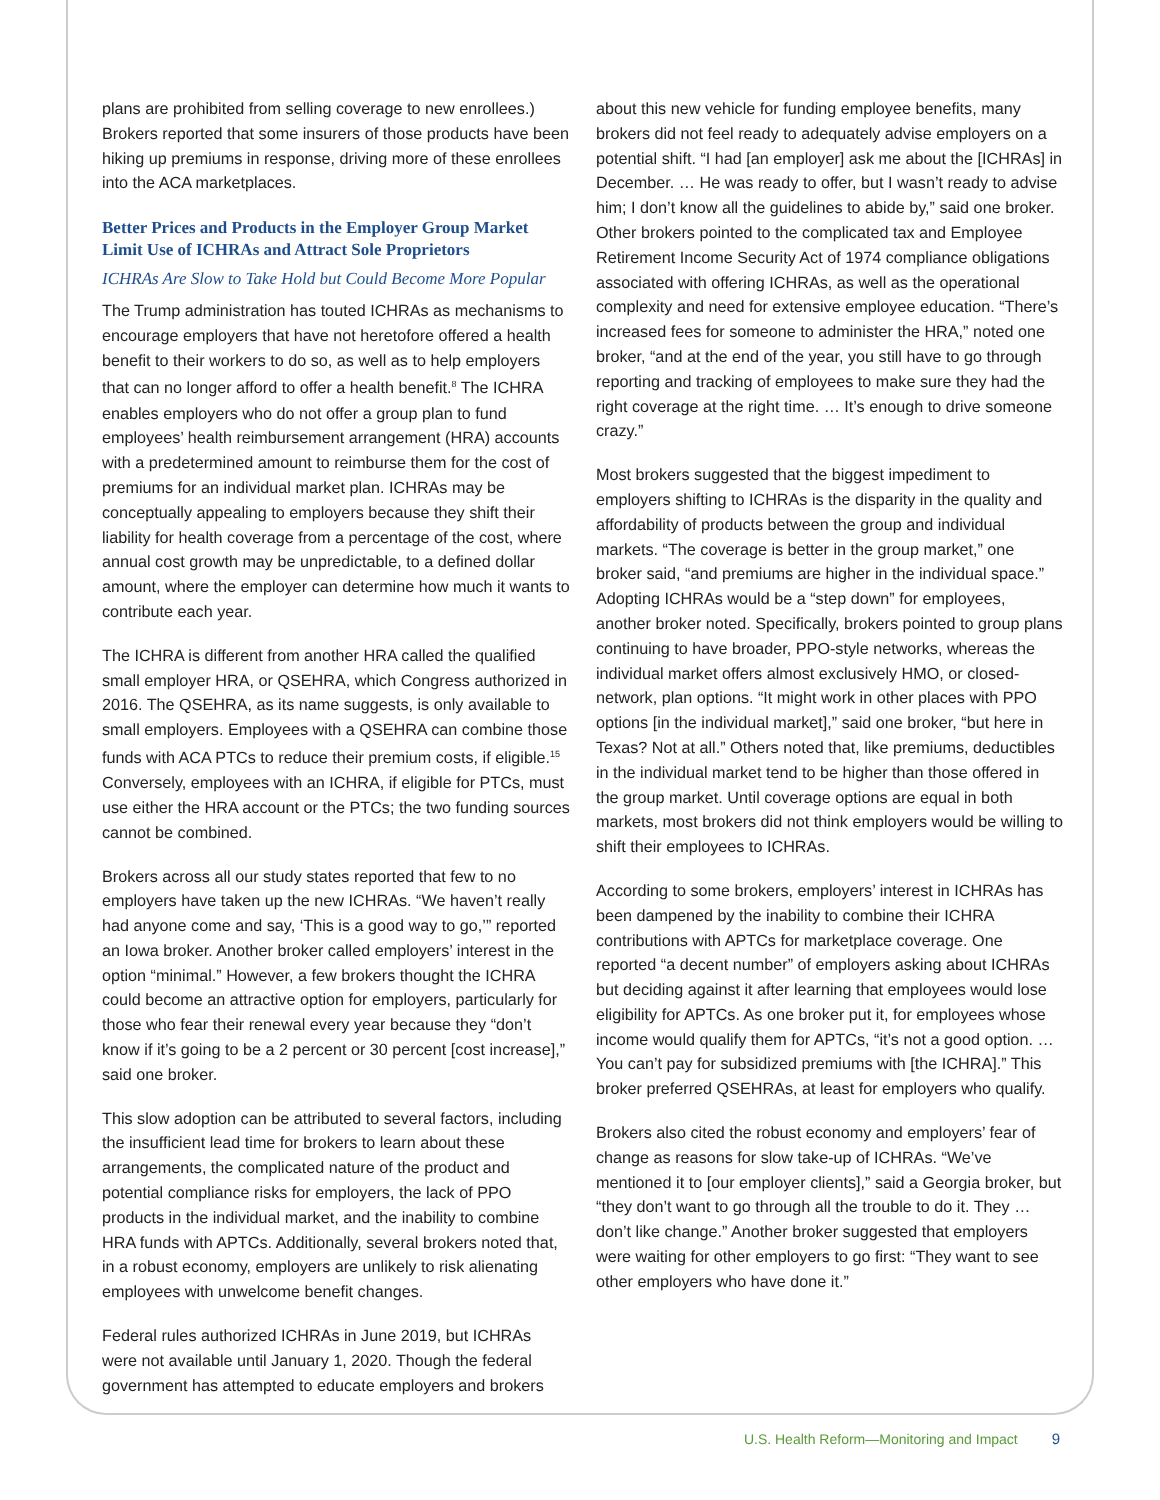plans are prohibited from selling coverage to new enrollees.) Brokers reported that some insurers of those products have been hiking up premiums in response, driving more of these enrollees into the ACA marketplaces.
Better Prices and Products in the Employer Group Market Limit Use of ICHRAs and Attract Sole Proprietors
ICHRAs Are Slow to Take Hold but Could Become More Popular
The Trump administration has touted ICHRAs as mechanisms to encourage employers that have not heretofore offered a health benefit to their workers to do so, as well as to help employers that can no longer afford to offer a health benefit.<sup>8</sup> The ICHRA enables employers who do not offer a group plan to fund employees’ health reimbursement arrangement (HRA) accounts with a predetermined amount to reimburse them for the cost of premiums for an individual market plan. ICHRAs may be conceptually appealing to employers because they shift their liability for health coverage from a percentage of the cost, where annual cost growth may be unpredictable, to a defined dollar amount, where the employer can determine how much it wants to contribute each year.
The ICHRA is different from another HRA called the qualified small employer HRA, or QSEHRA, which Congress authorized in 2016. The QSEHRA, as its name suggests, is only available to small employers. Employees with a QSEHRA can combine those funds with ACA PTCs to reduce their premium costs, if eligible.<sup>15</sup> Conversely, employees with an ICHRA, if eligible for PTCs, must use either the HRA account or the PTCs; the two funding sources cannot be combined.
Brokers across all our study states reported that few to no employers have taken up the new ICHRAs. “We haven’t really had anyone come and say, ‘This is a good way to go,’” reported an Iowa broker. Another broker called employers’ interest in the option “minimal.” However, a few brokers thought the ICHRA could become an attractive option for employers, particularly for those who fear their renewal every year because they “don’t know if it’s going to be a 2 percent or 30 percent [cost increase],” said one broker.
This slow adoption can be attributed to several factors, including the insufficient lead time for brokers to learn about these arrangements, the complicated nature of the product and potential compliance risks for employers, the lack of PPO products in the individual market, and the inability to combine HRA funds with APTCs. Additionally, several brokers noted that, in a robust economy, employers are unlikely to risk alienating employees with unwelcome benefit changes.
Federal rules authorized ICHRAs in June 2019, but ICHRAs were not available until January 1, 2020. Though the federal government has attempted to educate employers and brokers
about this new vehicle for funding employee benefits, many brokers did not feel ready to adequately advise employers on a potential shift. “I had [an employer] ask me about the [ICHRAs] in December. … He was ready to offer, but I wasn’t ready to advise him; I don’t know all the guidelines to abide by,” said one broker. Other brokers pointed to the complicated tax and Employee Retirement Income Security Act of 1974 compliance obligations associated with offering ICHRAs, as well as the operational complexity and need for extensive employee education. “There’s increased fees for someone to administer the HRA,” noted one broker, “and at the end of the year, you still have to go through reporting and tracking of employees to make sure they had the right coverage at the right time. … It’s enough to drive someone crazy.”
Most brokers suggested that the biggest impediment to employers shifting to ICHRAs is the disparity in the quality and affordability of products between the group and individual markets. “The coverage is better in the group market,” one broker said, “and premiums are higher in the individual space.” Adopting ICHRAs would be a “step down” for employees, another broker noted. Specifically, brokers pointed to group plans continuing to have broader, PPO-style networks, whereas the individual market offers almost exclusively HMO, or closed-network, plan options. “It might work in other places with PPO options [in the individual market],” said one broker, “but here in Texas? Not at all.” Others noted that, like premiums, deductibles in the individual market tend to be higher than those offered in the group market. Until coverage options are equal in both markets, most brokers did not think employers would be willing to shift their employees to ICHRAs.
According to some brokers, employers’ interest in ICHRAs has been dampened by the inability to combine their ICHRA contributions with APTCs for marketplace coverage. One reported “a decent number” of employers asking about ICHRAs but deciding against it after learning that employees would lose eligibility for APTCs. As one broker put it, for employees whose income would qualify them for APTCs, “it’s not a good option. … You can’t pay for subsidized premiums with [the ICHRA].” This broker preferred QSEHRAs, at least for employers who qualify.
Brokers also cited the robust economy and employers’ fear of change as reasons for slow take-up of ICHRAs. “We’ve mentioned it to [our employer clients],” said a Georgia broker, but “they don’t want to go through all the trouble to do it. They … don’t like change.” Another broker suggested that employers were waiting for other employers to go first: “They want to see other employers who have done it.”
U.S. Health Reform—Monitoring and Impact 9